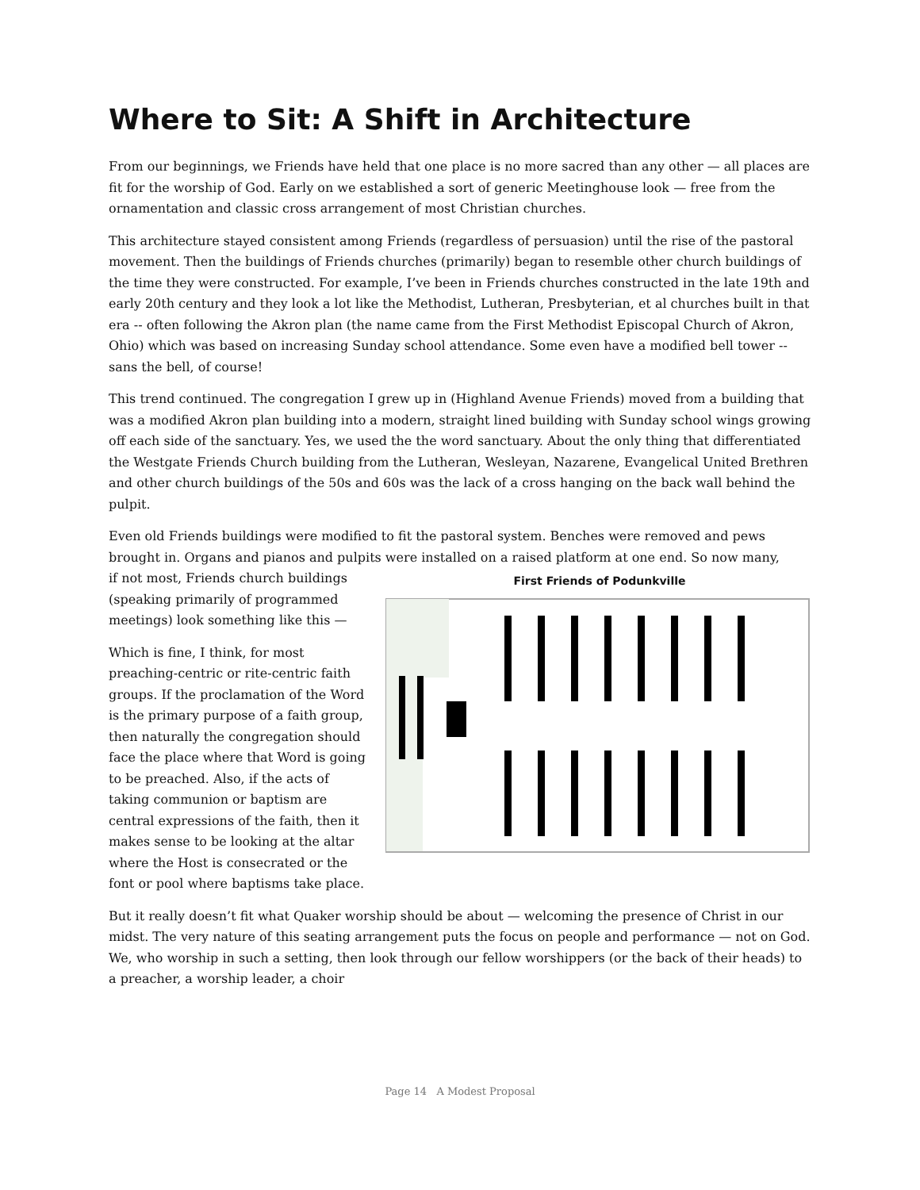Where to Sit: A Shift in Architecture
From our beginnings, we Friends have held that one place is no more sacred than any other — all places are fit for the worship of God. Early on we established a sort of generic Meetinghouse look — free from the ornamentation and classic cross arrangement of most Christian churches.
This architecture stayed consistent among Friends (regardless of persuasion) until the rise of the pastoral movement. Then the buildings of Friends churches (primarily) began to resemble other church buildings of the time they were constructed. For example, I’ve been in Friends churches constructed in the late 19th and early 20th century and they look a lot like the Methodist, Lutheran, Presbyterian, et al churches built in that era -- often following the Akron plan (the name came from the First Methodist Episcopal Church of Akron, Ohio) which was based on increasing Sunday school attendance. Some even have a modified bell tower -- sans the bell, of course!
This trend continued. The congregation I grew up in (Highland Avenue Friends) moved from a building that was a modified Akron plan building into a modern, straight lined building with Sunday school wings growing off each side of the sanctuary. Yes, we used the the word sanctuary. About the only thing that differentiated the Westgate Friends Church building from the Lutheran, Wesleyan, Nazarene, Evangelical United Brethren and other church buildings of the 50s and 60s was the lack of a cross hanging on the back wall behind the pulpit.
Even old Friends buildings were modified to fit the pastoral system. Benches were removed and pews brought in. Organs and pianos and pulpits were installed on a raised platform at one end. So now many,
First Friends of Podunkville
if not most, Friends church buildings (speaking primarily of programmed meetings) look something like this —
Which is fine, I think, for most preaching-centric or rite-centric faith groups. If the proclamation of the Word is the primary purpose of a faith group, then naturally the congregation should face the place where that Word is going to be preached. Also, if the acts of taking communion or baptism are central expressions of the faith, then it makes sense to be looking at the altar where the Host is consecrated or the font or pool where baptisms take place.
But it really doesn’t fit what Quaker worship should be about — welcoming the presence of Christ in our midst. The very nature of this seating arrangement puts the focus on people and performance — not on God. We, who worship in such a setting, then look through our fellow worshippers (or the back of their heads) to a preacher, a worship leader, a choir
Page 14 A Modest Proposal